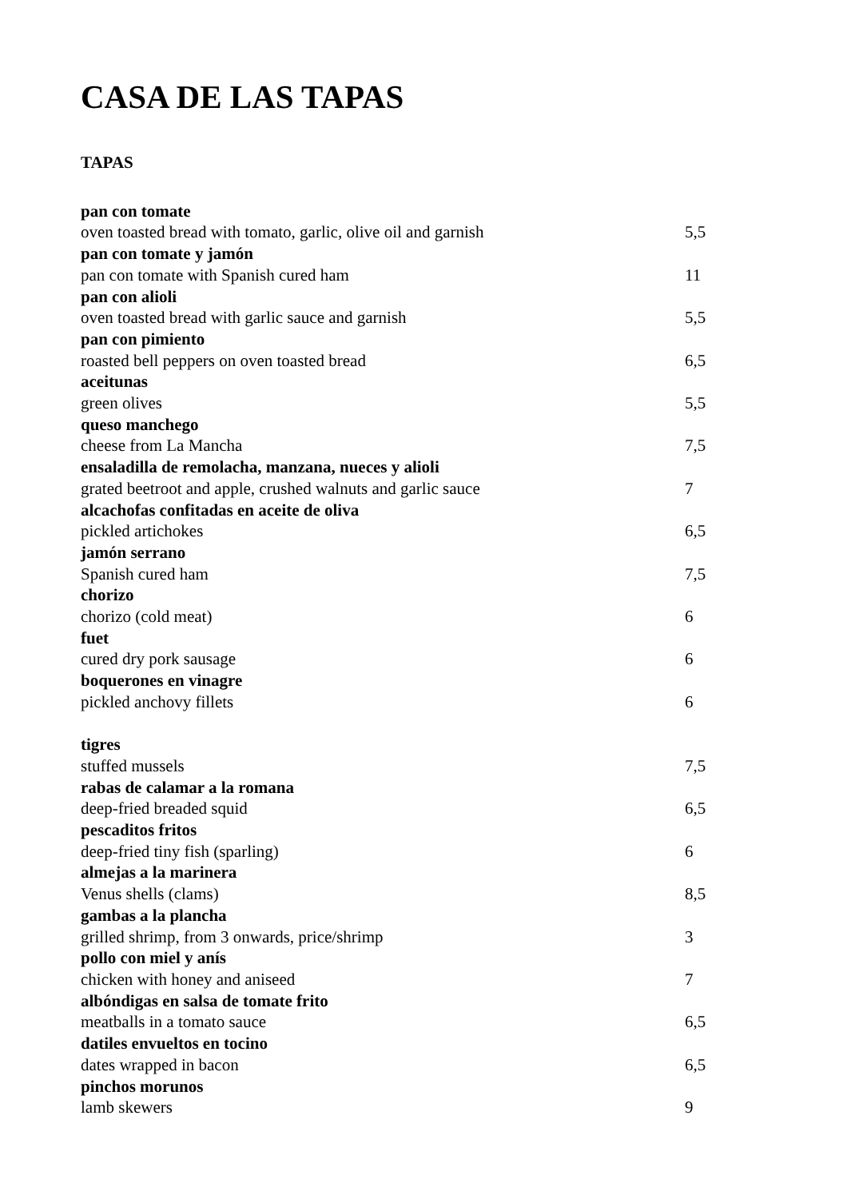CASA DE LAS TAPAS
TAPAS
pan con tomate
oven toasted bread with tomato, garlic, olive oil and garnish 5,5
pan con tomate y jamón
pan con tomate with Spanish cured ham 11
pan con alioli
oven toasted bread with garlic sauce and garnish 5,5
pan con pimiento
roasted bell peppers on oven toasted bread 6,5
aceitunas
green olives 5,5
queso manchego
cheese from La Mancha 7,5
ensaladilla de remolacha, manzana, nueces y alioli
grated beetroot and apple, crushed walnuts and garlic sauce 7
alcachofas confitadas en aceite de oliva
pickled artichokes 6,5
jamón serrano
Spanish cured ham 7,5
chorizo
chorizo (cold meat) 6
fuet
cured dry pork sausage 6
boquerones en vinagre
pickled anchovy fillets 6
tigres
stuffed mussels 7,5
rabas de calamar a la romana
deep-fried breaded squid 6,5
pescaditos fritos
deep-fried tiny fish (sparling) 6
almejas a la marinera
Venus shells (clams) 8,5
gambas a la plancha
grilled shrimp, from 3 onwards, price/shrimp 3
pollo con miel y anís
chicken with honey and aniseed 7
albóndigas en salsa de tomate frito
meatballs in a tomato sauce 6,5
datiles envueltos en tocino
dates wrapped in bacon 6,5
pinchos morunos
lamb skewers 9